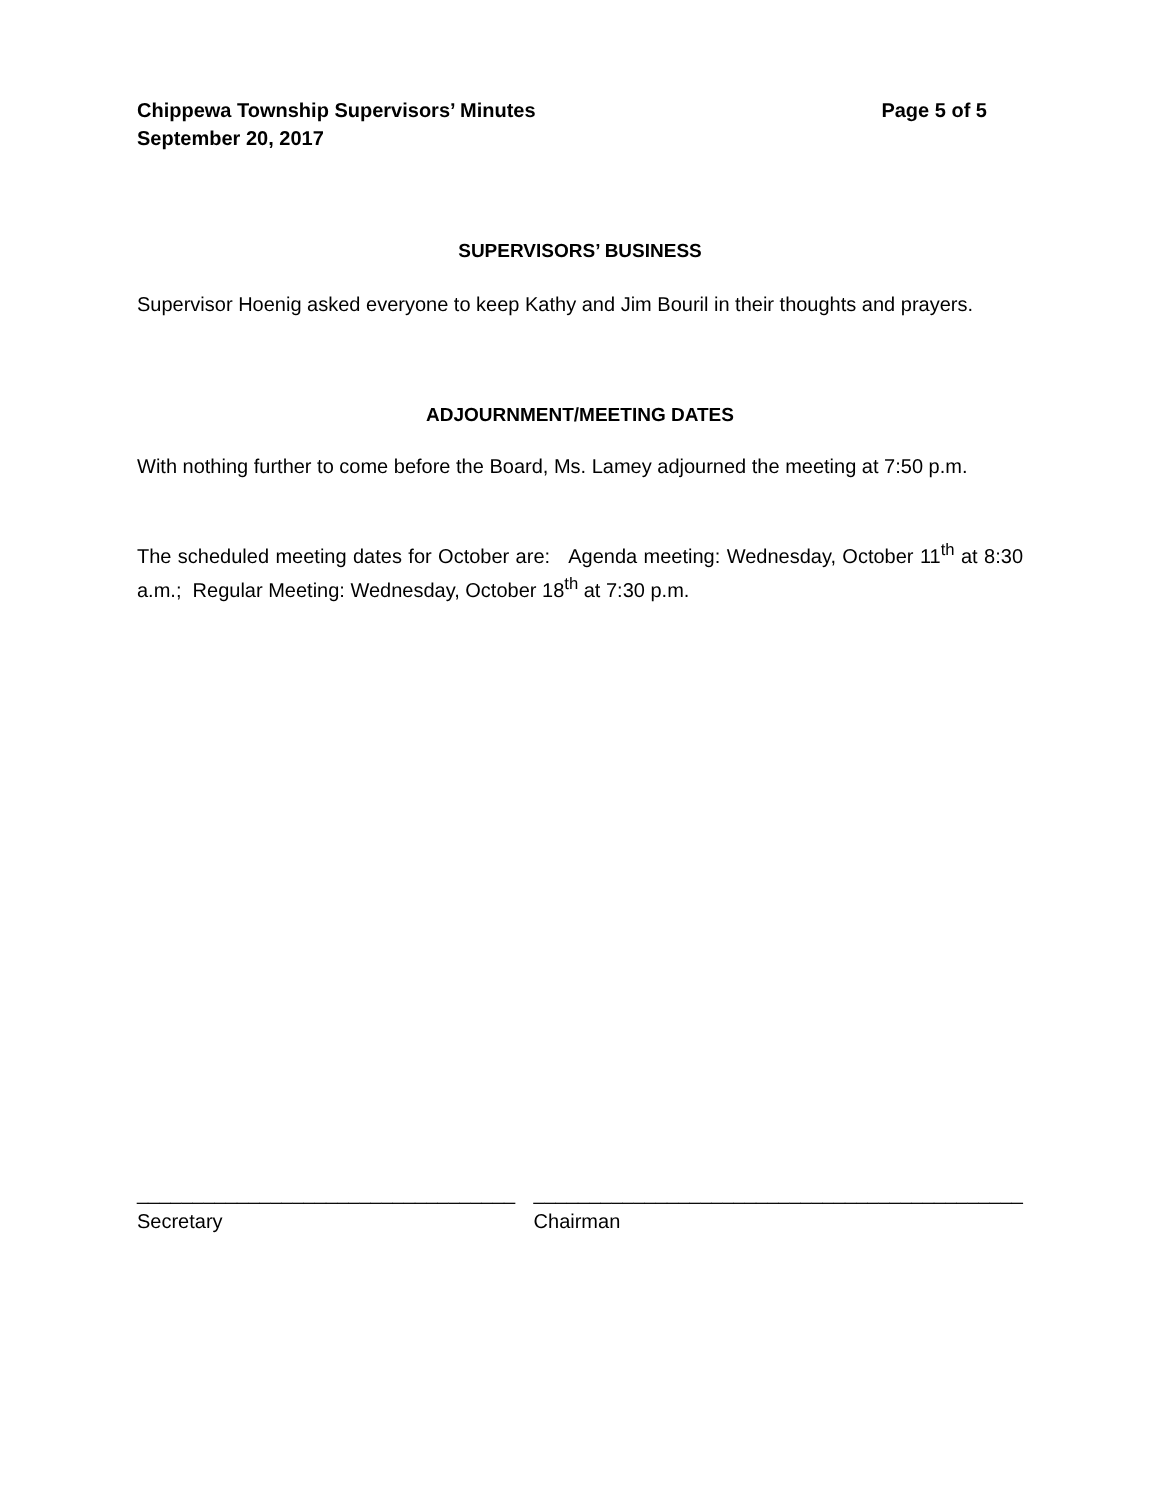Chippewa Township Supervisors’ Minutes
September 20, 2017
Page 5 of 5
SUPERVISORS’ BUSINESS
Supervisor Hoenig asked everyone to keep Kathy and Jim Bouril in their thoughts and prayers.
ADJOURNMENT/MEETING DATES
With nothing further to come before the Board, Ms. Lamey adjourned the meeting at 7:50 p.m.
The scheduled meeting dates for October are: Agenda meeting: Wednesday, October 11<sup>th</sup> at 8:30 a.m.; Regular Meeting: Wednesday, October 18<sup>th</sup> at 7:30 p.m.
__________________________________
Secretary
____________________________________________
Chairman